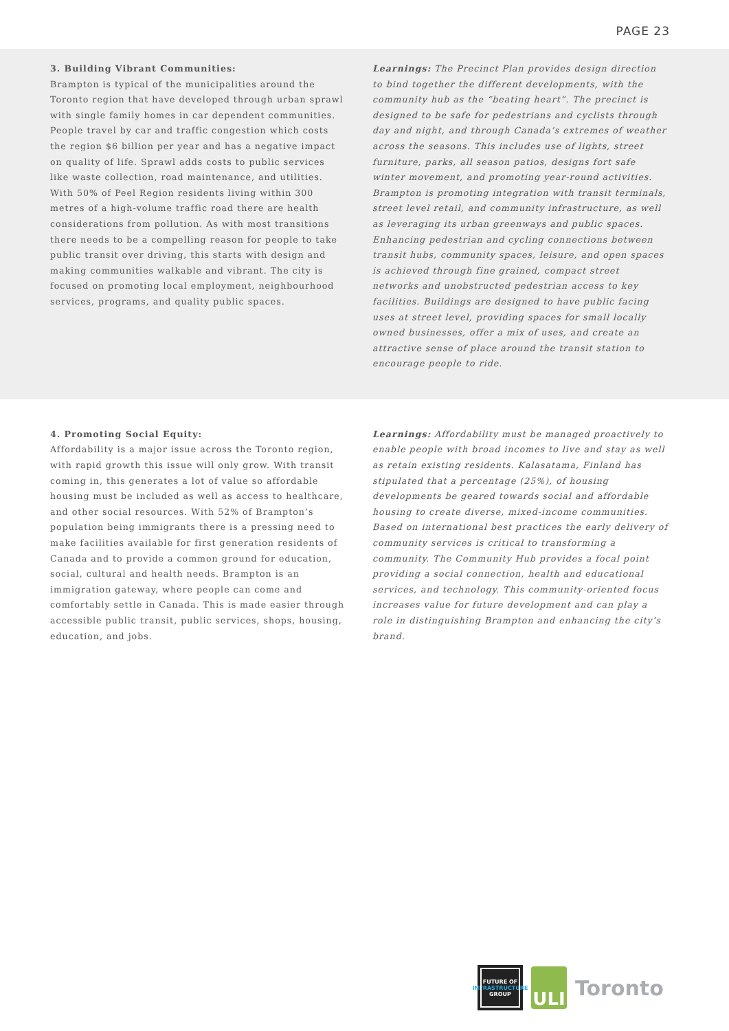PAGE 23
3. Building Vibrant Communities:
Brampton is typical of the municipalities around the Toronto region that have developed through urban sprawl with single family homes in car dependent communities. People travel by car and traffic congestion which costs the region $6 billion per year and has a negative impact on quality of life. Sprawl adds costs to public services like waste collection, road maintenance, and utilities. With 50% of Peel Region residents living within 300 metres of a high-volume traffic road there are health considerations from pollution. As with most transitions there needs to be a compelling reason for people to take public transit over driving, this starts with design and making communities walkable and vibrant. The city is focused on promoting local employment, neighbourhood services, programs, and quality public spaces.
Learnings: The Precinct Plan provides design direction to bind together the different developments, with the community hub as the “beating heart”. The precinct is designed to be safe for pedestrians and cyclists through day and night, and through Canada’s extremes of weather across the seasons. This includes use of lights, street furniture, parks, all season patios, designs fort safe winter movement, and promoting year-round activities. Brampton is promoting integration with transit terminals, street level retail, and community infrastructure, as well as leveraging its urban greenways and public spaces. Enhancing pedestrian and cycling connections between transit hubs, community spaces, leisure, and open spaces is achieved through fine grained, compact street networks and unobstructed pedestrian access to key facilities. Buildings are designed to have public facing uses at street level, providing spaces for small locally owned businesses, offer a mix of uses, and create an attractive sense of place around the transit station to encourage people to ride.
4. Promoting Social Equity:
Affordability is a major issue across the Toronto region, with rapid growth this issue will only grow. With transit coming in, this generates a lot of value so affordable housing must be included as well as access to healthcare, and other social resources. With 52% of Brampton’s population being immigrants there is a pressing need to make facilities available for first generation residents of Canada and to provide a common ground for education, social, cultural and health needs. Brampton is an immigration gateway, where people can come and comfortably settle in Canada. This is made easier through accessible public transit, public services, shops, housing, education, and jobs.
Learnings: Affordability must be managed proactively to enable people with broad incomes to live and stay as well as retain existing residents. Kalasatama, Finland has stipulated that a percentage (25%), of housing developments be geared towards social and affordable housing to create diverse, mixed-income communities. Based on international best practices the early delivery of community services is critical to transforming a community. The Community Hub provides a focal point providing a social connection, health and educational services, and technology. This community-oriented focus increases value for future development and can play a role in distinguishing Brampton and enhancing the city’s brand.
FUTURE OF
INFRASTRUCTURE
GROUP
ULI
Toronto